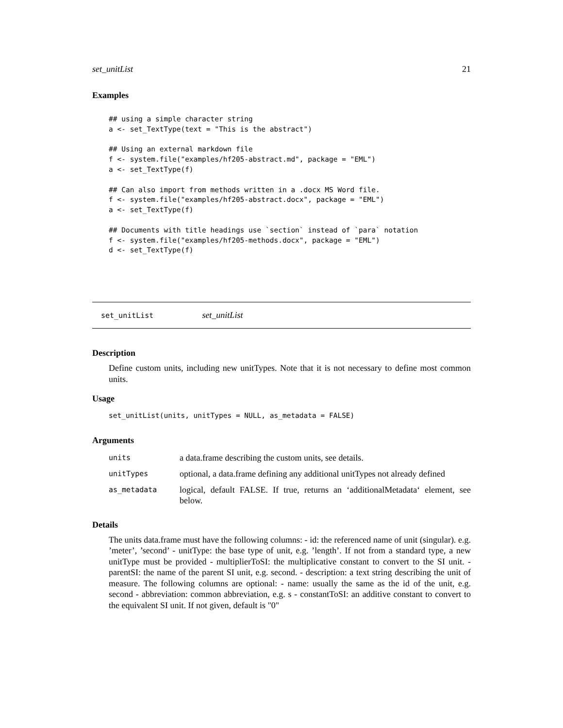set_unitList 21
Examples
## using a simple character string
a <- set_TextType(text = "This is the abstract")

## Using an external markdown file
f <- system.file("examples/hf205-abstract.md", package = "EML")
a <- set_TextType(f)

## Can also import from methods written in a .docx MS Word file.
f <- system.file("examples/hf205-abstract.docx", package = "EML")
a <- set_TextType(f)

## Documents with title headings use `section` instead of `para` notation
f <- system.file("examples/hf205-methods.docx", package = "EML")
d <- set_TextType(f)
set_unitList set_unitList
Description
Define custom units, including new unitTypes. Note that it is not necessary to define most common units.
Usage
set_unitList(units, unitTypes = NULL, as_metadata = FALSE)
Arguments
| units | a data.frame describing the custom units, see details. |
| unitTypes | optional, a data.frame defining any additional unitTypes not already defined |
| as_metadata | logical, default FALSE. If true, returns an ‘additionalMetadata‘ element, see below. |
Details
The units data.frame must have the following columns: - id: the referenced name of unit (singular). e.g. ’meter’, ’second’ - unitType: the base type of unit, e.g. ’length’. If not from a standard type, a new unitType must be provided - multiplierToSI: the multiplicative constant to convert to the SI unit. - parentSI: the name of the parent SI unit, e.g. second. - description: a text string describing the unit of measure. The following columns are optional: - name: usually the same as the id of the unit, e.g. second - abbreviation: common abbreviation, e.g. s - constantToSI: an additive constant to convert to the equivalent SI unit. If not given, default is "0"